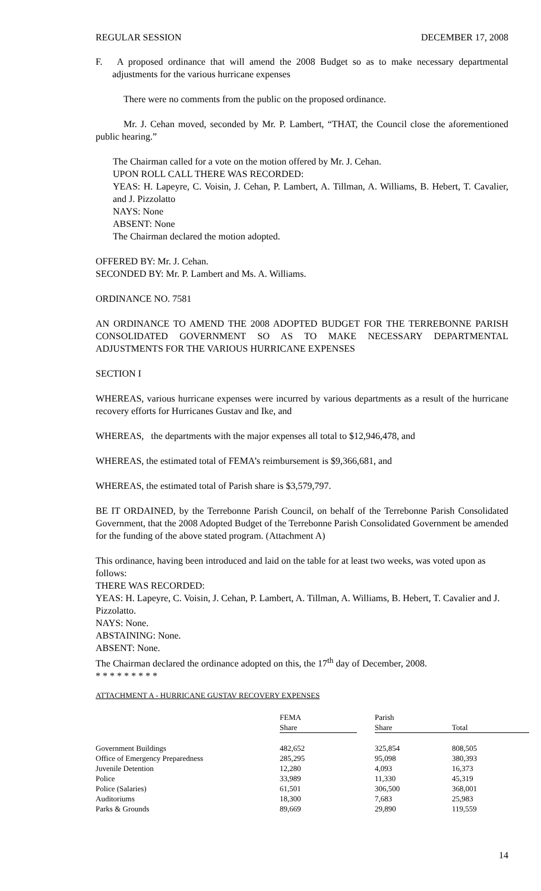REGULAR SESSION DECEMBER 17, 2008
F. A proposed ordinance that will amend the 2008 Budget so as to make necessary departmental adjustments for the various hurricane expenses
There were no comments from the public on the proposed ordinance.
Mr. J. Cehan moved, seconded by Mr. P. Lambert, “THAT, the Council close the aforementioned public hearing.”
The Chairman called for a vote on the motion offered by Mr. J. Cehan.
UPON ROLL CALL THERE WAS RECORDED:
YEAS: H. Lapeyre, C. Voisin, J. Cehan, P. Lambert, A. Tillman, A. Williams, B. Hebert, T. Cavalier, and J. Pizzolatto
NAYS: None
ABSENT: None
The Chairman declared the motion adopted.
OFFERED BY: Mr. J. Cehan.
SECONDED BY: Mr. P. Lambert and Ms. A. Williams.
ORDINANCE NO. 7581
AN ORDINANCE TO AMEND THE 2008 ADOPTED BUDGET FOR THE TERREBONNE PARISH CONSOLIDATED GOVERNMENT SO AS TO MAKE NECESSARY DEPARTMENTAL ADJUSTMENTS FOR THE VARIOUS HURRICANE EXPENSES
SECTION I
WHEREAS, various hurricane expenses were incurred by various departments as a result of the hurricane recovery efforts for Hurricanes Gustav and Ike, and
WHEREAS, the departments with the major expenses all total to $12,946,478, and
WHEREAS, the estimated total of FEMA’s reimbursement is $9,366,681, and
WHEREAS, the estimated total of Parish share is $3,579,797.
BE IT ORDAINED, by the Terrebonne Parish Council, on behalf of the Terrebonne Parish Consolidated Government, that the 2008 Adopted Budget of the Terrebonne Parish Consolidated Government be amended for the funding of the above stated program. (Attachment A)
This ordinance, having been introduced and laid on the table for at least two weeks, was voted upon as follows:
THERE WAS RECORDED:
YEAS: H. Lapeyre, C. Voisin, J. Cehan, P. Lambert, A. Tillman, A. Williams, B. Hebert, T. Cavalier and J. Pizzolatto.
NAYS: None.
ABSTAINING: None.
ABSENT: None.
The Chairman declared the ordinance adopted on this, the 17<sup>th</sup> day of December, 2008.
* * * * * * * * *
ATTACHMENT A - HURRICANE GUSTAV RECOVERY EXPENSES
| | FEMA | | Parish | |
| --- | --- | --- | --- | --- |
| | Share | | Share | Total |
| Government Buildings | 482,652 | | 325,854 | 808,505 |
| Office of Emergency Preparedness | 285,295 | | 95,098 | 380,393 |
| Juvenile Detention | 12,280 | | 4,093 | 16,373 |
| Police | 33,989 | | 11,330 | 45,319 |
| Police (Salaries) | 61,501 | | 306,500 | 368,001 |
| Auditoriums | 18,300 | | 7,683 | 25,983 |
| Parks & Grounds | 89,669 | | 29,890 | 119,559 |
14